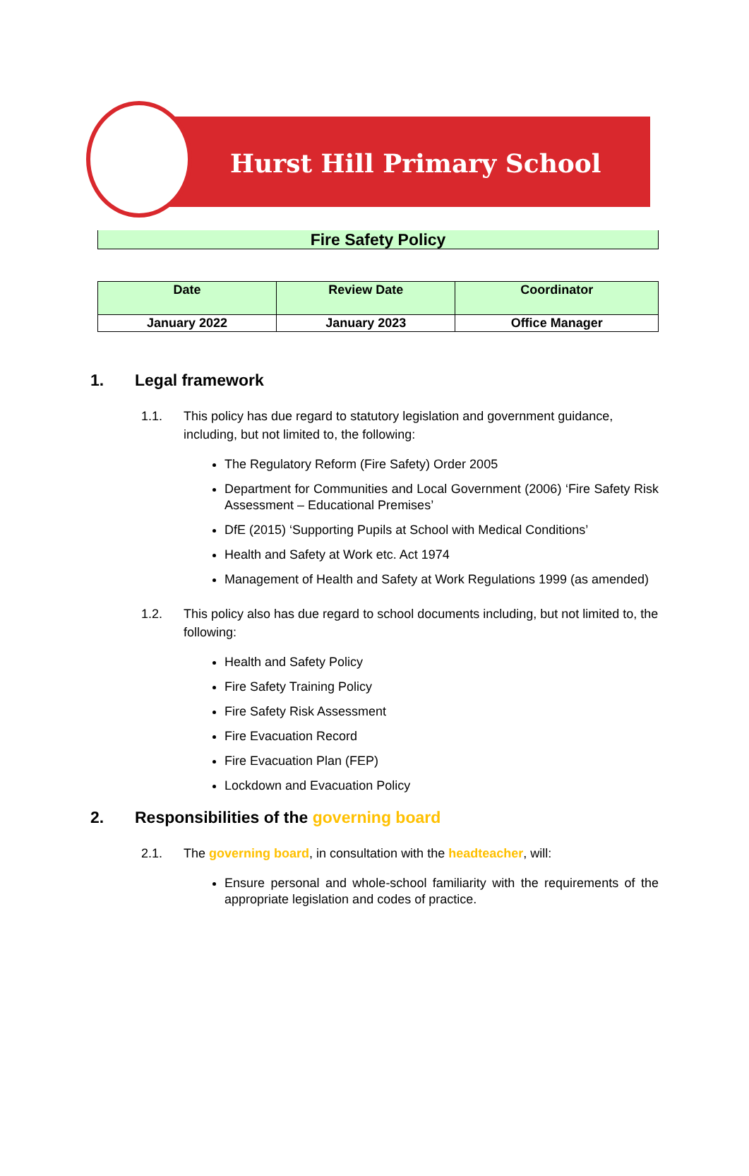Hurst Hill Primary School
Fire Safety Policy
| Date | Review Date | Coordinator |
| --- | --- | --- |
| January 2022 | January 2023 | Office Manager |
1. Legal framework
1.1. This policy has due regard to statutory legislation and government guidance, including, but not limited to, the following:
The Regulatory Reform (Fire Safety) Order 2005
Department for Communities and Local Government (2006) ‘Fire Safety Risk Assessment – Educational Premises’
DfE (2015) ‘Supporting Pupils at School with Medical Conditions’
Health and Safety at Work etc. Act 1974
Management of Health and Safety at Work Regulations 1999 (as amended)
1.2. This policy also has due regard to school documents including, but not limited to, the following:
Health and Safety Policy
Fire Safety Training Policy
Fire Safety Risk Assessment
Fire Evacuation Record
Fire Evacuation Plan (FEP)
Lockdown and Evacuation Policy
2. Responsibilities of the governing board
2.1. The governing board, in consultation with the headteacher, will:
Ensure personal and whole-school familiarity with the requirements of the appropriate legislation and codes of practice.